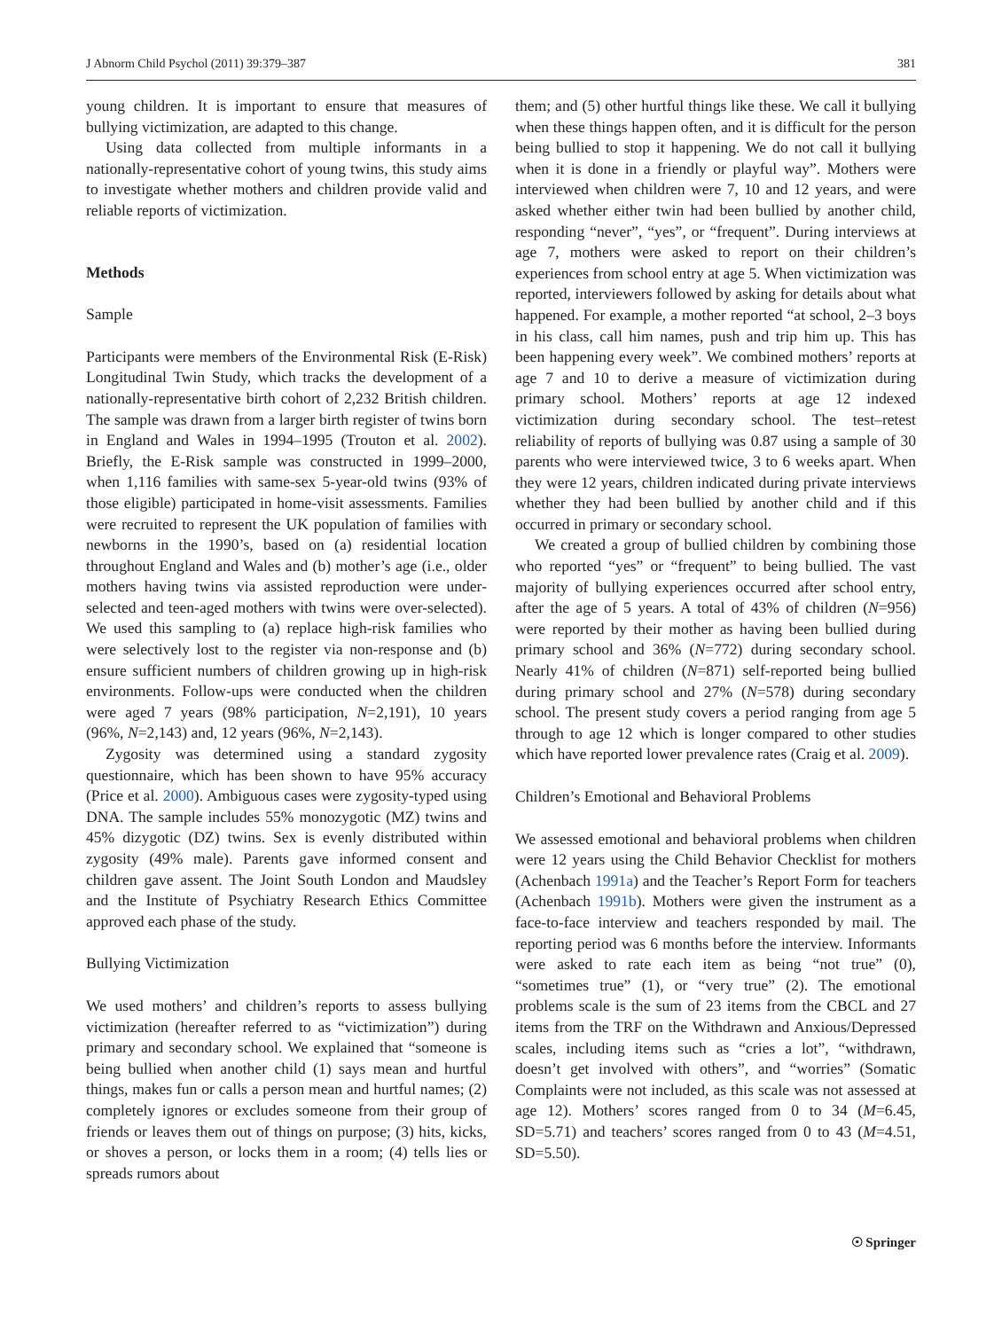J Abnorm Child Psychol (2011) 39:379–387 381
young children. It is important to ensure that measures of bullying victimization, are adapted to this change.
Using data collected from multiple informants in a nationally-representative cohort of young twins, this study aims to investigate whether mothers and children provide valid and reliable reports of victimization.
Methods
Sample
Participants were members of the Environmental Risk (E-Risk) Longitudinal Twin Study, which tracks the development of a nationally-representative birth cohort of 2,232 British children. The sample was drawn from a larger birth register of twins born in England and Wales in 1994–1995 (Trouton et al. 2002). Briefly, the E-Risk sample was constructed in 1999–2000, when 1,116 families with same-sex 5-year-old twins (93% of those eligible) participated in home-visit assessments. Families were recruited to represent the UK population of families with newborns in the 1990’s, based on (a) residential location throughout England and Wales and (b) mother’s age (i.e., older mothers having twins via assisted reproduction were under-selected and teen-aged mothers with twins were over-selected). We used this sampling to (a) replace high-risk families who were selectively lost to the register via non-response and (b) ensure sufficient numbers of children growing up in high-risk environments. Follow-ups were conducted when the children were aged 7 years (98% participation, N=2,191), 10 years (96%, N=2,143) and, 12 years (96%, N=2,143).
Zygosity was determined using a standard zygosity questionnaire, which has been shown to have 95% accuracy (Price et al. 2000). Ambiguous cases were zygosity-typed using DNA. The sample includes 55% monozygotic (MZ) twins and 45% dizygotic (DZ) twins. Sex is evenly distributed within zygosity (49% male). Parents gave informed consent and children gave assent. The Joint South London and Maudsley and the Institute of Psychiatry Research Ethics Committee approved each phase of the study.
Bullying Victimization
We used mothers’ and children’s reports to assess bullying victimization (hereafter referred to as “victimization”) during primary and secondary school. We explained that “someone is being bullied when another child (1) says mean and hurtful things, makes fun or calls a person mean and hurtful names; (2) completely ignores or excludes someone from their group of friends or leaves them out of things on purpose; (3) hits, kicks, or shoves a person, or locks them in a room; (4) tells lies or spreads rumors about
them; and (5) other hurtful things like these. We call it bullying when these things happen often, and it is difficult for the person being bullied to stop it happening. We do not call it bullying when it is done in a friendly or playful way”. Mothers were interviewed when children were 7, 10 and 12 years, and were asked whether either twin had been bullied by another child, responding “never”, “yes”, or “frequent”. During interviews at age 7, mothers were asked to report on their children’s experiences from school entry at age 5. When victimization was reported, interviewers followed by asking for details about what happened. For example, a mother reported “at school, 2–3 boys in his class, call him names, push and trip him up. This has been happening every week”. We combined mothers’ reports at age 7 and 10 to derive a measure of victimization during primary school. Mothers’ reports at age 12 indexed victimization during secondary school. The test–retest reliability of reports of bullying was 0.87 using a sample of 30 parents who were interviewed twice, 3 to 6 weeks apart. When they were 12 years, children indicated during private interviews whether they had been bullied by another child and if this occurred in primary or secondary school.
We created a group of bullied children by combining those who reported “yes” or “frequent” to being bullied. The vast majority of bullying experiences occurred after school entry, after the age of 5 years. A total of 43% of children (N=956) were reported by their mother as having been bullied during primary school and 36% (N=772) during secondary school. Nearly 41% of children (N=871) self-reported being bullied during primary school and 27% (N=578) during secondary school. The present study covers a period ranging from age 5 through to age 12 which is longer compared to other studies which have reported lower prevalence rates (Craig et al. 2009).
Children’s Emotional and Behavioral Problems
We assessed emotional and behavioral problems when children were 12 years using the Child Behavior Checklist for mothers (Achenbach 1991a) and the Teacher’s Report Form for teachers (Achenbach 1991b). Mothers were given the instrument as a face-to-face interview and teachers responded by mail. The reporting period was 6 months before the interview. Informants were asked to rate each item as being “not true” (0), “sometimes true” (1), or “very true” (2). The emotional problems scale is the sum of 23 items from the CBCL and 27 items from the TRF on the Withdrawn and Anxious/Depressed scales, including items such as “cries a lot”, “withdrawn, doesn’t get involved with others”, and “worries” (Somatic Complaints were not included, as this scale was not assessed at age 12). Mothers’ scores ranged from 0 to 34 (M=6.45, SD=5.71) and teachers’ scores ranged from 0 to 43 (M=4.51, SD=5.50).
☉ Springer